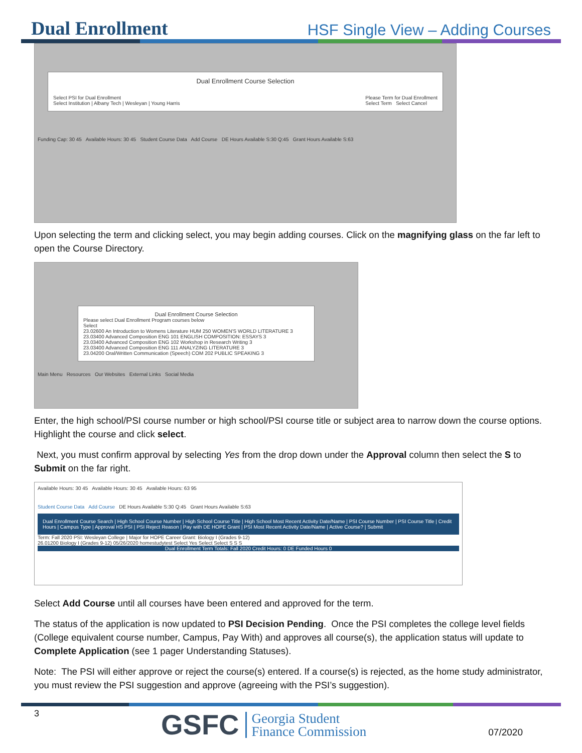Dual Enrollment
HSF Single View – Adding Courses
Dual Enrollment Course Selection
Select PSI for Dual Enrollment
Select Institution | Albany Tech | Wesleyan | Young Harris Please Term for Dual Enrollment
Select Term Select Cancel
Funding Cap: 30 45 Available Hours: 30 45 Student Course Data Add Course DE Hours Available S:30 Q:45 Grant Hours Available S:63
Upon selecting the term and clicking select, you may begin adding courses. Click on the magnifying glass on the far left to open the Course Directory.
Dual Enrollment Course Selection
Please select Dual Enrollment Program courses below
Select
23.02600 An Introduction to Womens Literature HUM 250 WOMEN'S WORLD LITERATURE 3
23.03400 Advanced Composition ENG 101 ENGLISH COMPOSITION: ESSAYS 3
23.03400 Advanced Composition ENG 102 Workshop in Research Writing 3
23.03400 Advanced Composition ENG 111 ANALYZING LITERATURE 3
23.04200 Oral/Written Communication (Speech) COM 202 PUBLIC SPEAKING 3
Main Menu Resources Our Websites External Links Social Media
Enter, the high school/PSI course number or high school/PSI course title or subject area to narrow down the course options. Highlight the course and click select.
Next, you must confirm approval by selecting Yes from the drop down under the Approval column then select the S to Submit on the far right.
Available Hours: 30 45 Available Hours: 30 45 Available Hours: 63 95
Student Course Data Add Course DE Hours Available S:30 Q:45 Grant Hours Available S:63
Dual Enrollment Course Search | High School Course Number | High School Course Title | High School Most Recent Activity Date/Name | PSI Course Number | PSI Course Title | Credit Hours | Campus Type | Approval HS PSI | PSI Reject Reason | Pay with DE HOPE Grant | PSI Most Recent Activity Date/Name | Active Course? | Submit
Term: Fall 2020 PSI: Wesleyan College | Major for HOPE Career Grant: Biology I (Grades 9-12)
26.01200 Biology I (Grades 9-12) 05/26/2020 homestudytest Select Yes Select Select S S S
Dual Enrollment Term Totals: Fall 2020 Credit Hours: 0 DE Funded Hours 0
Select Add Course until all courses have been entered and approved for the term.
The status of the application is now updated to PSI Decision Pending. Once the PSI completes the college level fields (College equivalent course number, Campus, Pay With) and approves all course(s), the application status will update to Complete Application (see 1 pager Understanding Statuses).
Note: The PSI will either approve or reject the course(s) entered. If a course(s) is rejected, as the home study administrator, you must review the PSI suggestion and approve (agreeing with the PSI’s suggestion).
3
GSFC Georgia Student
Finance Commission
07/2020